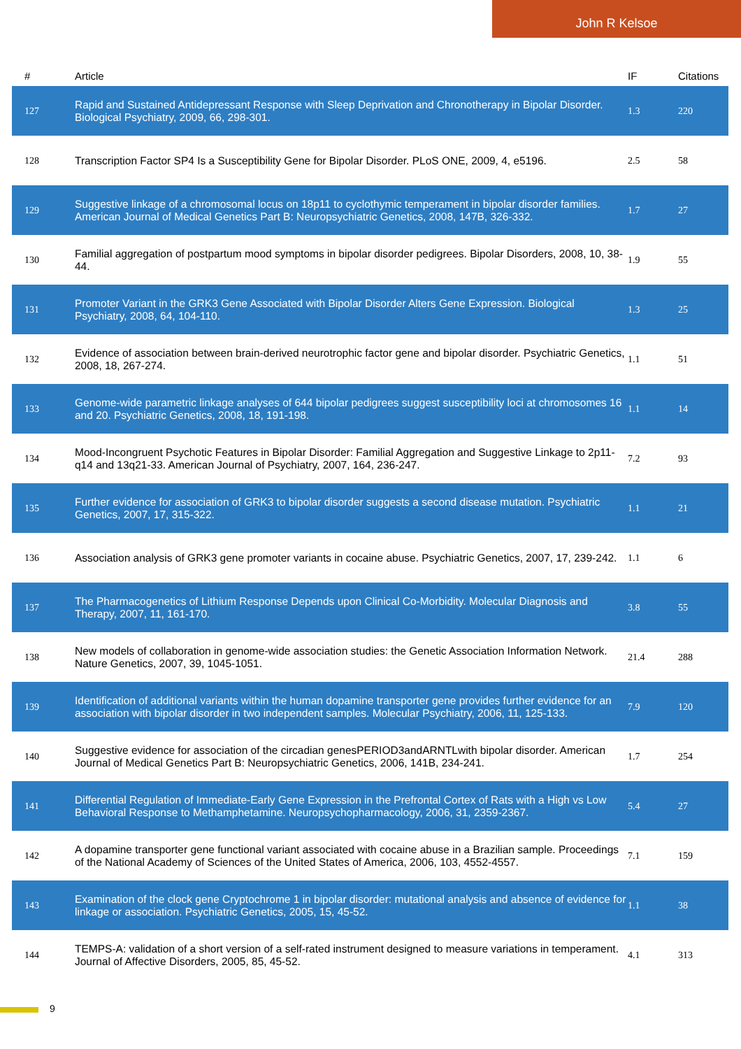John R Kelsoe
| # | Article | IF | Citations |
| --- | --- | --- | --- |
| 127 | Rapid and Sustained Antidepressant Response with Sleep Deprivation and Chronotherapy in Bipolar Disorder. Biological Psychiatry, 2009, 66, 298-301. | 1.3 | 220 |
| 128 | Transcription Factor SP4 Is a Susceptibility Gene for Bipolar Disorder. PLoS ONE, 2009, 4, e5196. | 2.5 | 58 |
| 129 | Suggestive linkage of a chromosomal locus on 18p11 to cyclothymic temperament in bipolar disorder families. American Journal of Medical Genetics Part B: Neuropsychiatric Genetics, 2008, 147B, 326-332. | 1.7 | 27 |
| 130 | Familial aggregation of postpartum mood symptoms in bipolar disorder pedigrees. Bipolar Disorders, 2008, 10, 38-44. | 1.9 | 55 |
| 131 | Promoter Variant in the GRK3 Gene Associated with Bipolar Disorder Alters Gene Expression. Biological Psychiatry, 2008, 64, 104-110. | 1.3 | 25 |
| 132 | Evidence of association between brain-derived neurotrophic factor gene and bipolar disorder. Psychiatric Genetics, 2008, 18, 267-274. | 1.1 | 51 |
| 133 | Genome-wide parametric linkage analyses of 644 bipolar pedigrees suggest susceptibility loci at chromosomes 16 and 20. Psychiatric Genetics, 2008, 18, 191-198. | 1.1 | 14 |
| 134 | Mood-Incongruent Psychotic Features in Bipolar Disorder: Familial Aggregation and Suggestive Linkage to 2p11-q14 and 13q21-33. American Journal of Psychiatry, 2007, 164, 236-247. | 7.2 | 93 |
| 135 | Further evidence for association of GRK3 to bipolar disorder suggests a second disease mutation. Psychiatric Genetics, 2007, 17, 315-322. | 1.1 | 21 |
| 136 | Association analysis of GRK3 gene promoter variants in cocaine abuse. Psychiatric Genetics, 2007, 17, 239-242. | 1.1 | 6 |
| 137 | The Pharmacogenetics of Lithium Response Depends upon Clinical Co-Morbidity. Molecular Diagnosis and Therapy, 2007, 11, 161-170. | 3.8 | 55 |
| 138 | New models of collaboration in genome-wide association studies: the Genetic Association Information Network. Nature Genetics, 2007, 39, 1045-1051. | 21.4 | 288 |
| 139 | Identification of additional variants within the human dopamine transporter gene provides further evidence for an association with bipolar disorder in two independent samples. Molecular Psychiatry, 2006, 11, 125-133. | 7.9 | 120 |
| 140 | Suggestive evidence for association of the circadian genesPERIOD3andARNTLwith bipolar disorder. American Journal of Medical Genetics Part B: Neuropsychiatric Genetics, 2006, 141B, 234-241. | 1.7 | 254 |
| 141 | Differential Regulation of Immediate-Early Gene Expression in the Prefrontal Cortex of Rats with a High vs Low Behavioral Response to Methamphetamine. Neuropsychopharmacology, 2006, 31, 2359-2367. | 5.4 | 27 |
| 142 | A dopamine transporter gene functional variant associated with cocaine abuse in a Brazilian sample. Proceedings of the National Academy of Sciences of the United States of America, 2006, 103, 4552-4557. | 7.1 | 159 |
| 143 | Examination of the clock gene Cryptochrome 1 in bipolar disorder: mutational analysis and absence of evidence for linkage or association. Psychiatric Genetics, 2005, 15, 45-52. | 1.1 | 38 |
| 144 | TEMPS-A: validation of a short version of a self-rated instrument designed to measure variations in temperament. Journal of Affective Disorders, 2005, 85, 45-52. | 4.1 | 313 |
9